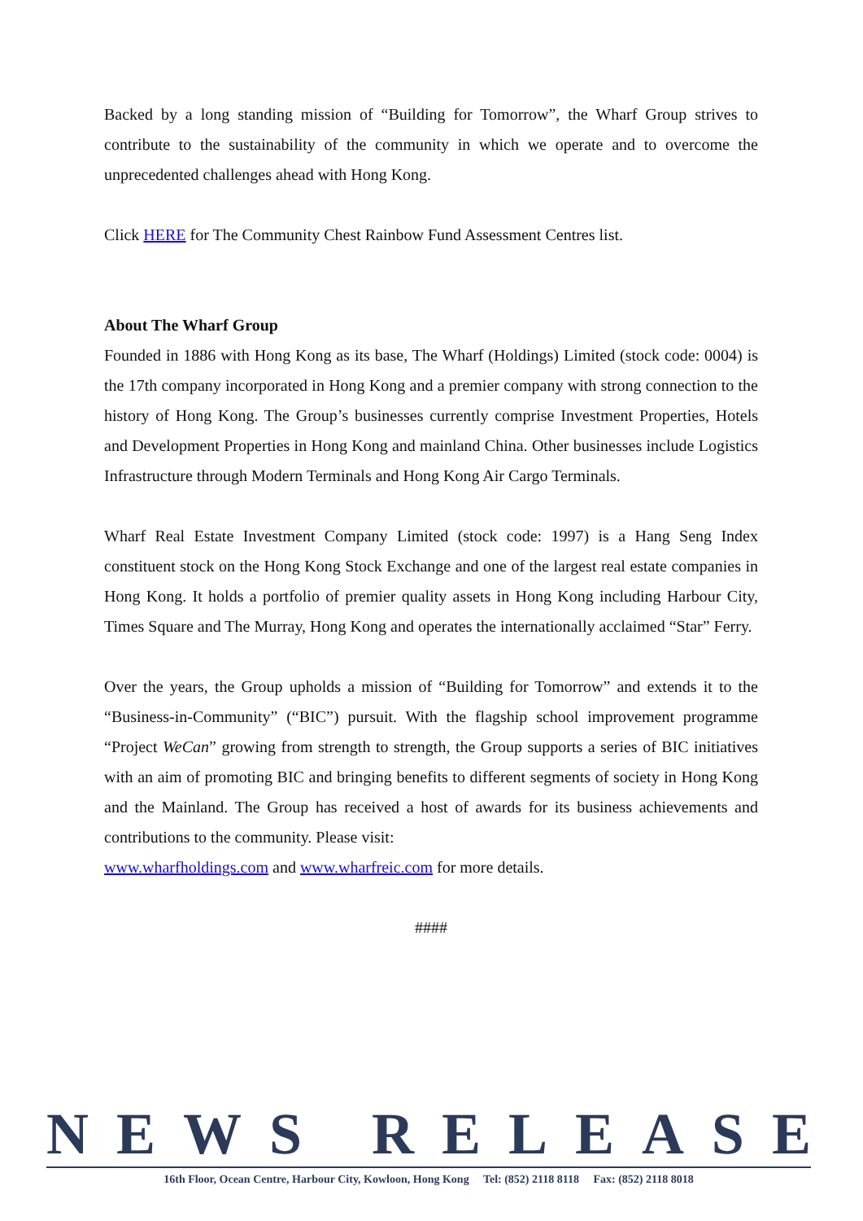Backed by a long standing mission of “Building for Tomorrow”, the Wharf Group strives to contribute to the sustainability of the community in which we operate and to overcome the unprecedented challenges ahead with Hong Kong.
Click HERE for The Community Chest Rainbow Fund Assessment Centres list.
About The Wharf Group
Founded in 1886 with Hong Kong as its base, The Wharf (Holdings) Limited (stock code: 0004) is the 17th company incorporated in Hong Kong and a premier company with strong connection to the history of Hong Kong. The Group’s businesses currently comprise Investment Properties, Hotels and Development Properties in Hong Kong and mainland China. Other businesses include Logistics Infrastructure through Modern Terminals and Hong Kong Air Cargo Terminals.
Wharf Real Estate Investment Company Limited (stock code: 1997) is a Hang Seng Index constituent stock on the Hong Kong Stock Exchange and one of the largest real estate companies in Hong Kong. It holds a portfolio of premier quality assets in Hong Kong including Harbour City, Times Square and The Murray, Hong Kong and operates the internationally acclaimed “Star” Ferry.
Over the years, the Group upholds a mission of “Building for Tomorrow” and extends it to the “Business-in-Community” (“BIC”) pursuit. With the flagship school improvement programme “Project WeCan” growing from strength to strength, the Group supports a series of BIC initiatives with an aim of promoting BIC and bringing benefits to different segments of society in Hong Kong and the Mainland. The Group has received a host of awards for its business achievements and contributions to the community. Please visit:
www.wharfholdings.com and www.wharfreic.com for more details.
####
NEWS RELEASE
16th Floor, Ocean Centre, Harbour City, Kowloon, Hong Kong Tel: (852) 2118 8118 Fax: (852) 2118 8018